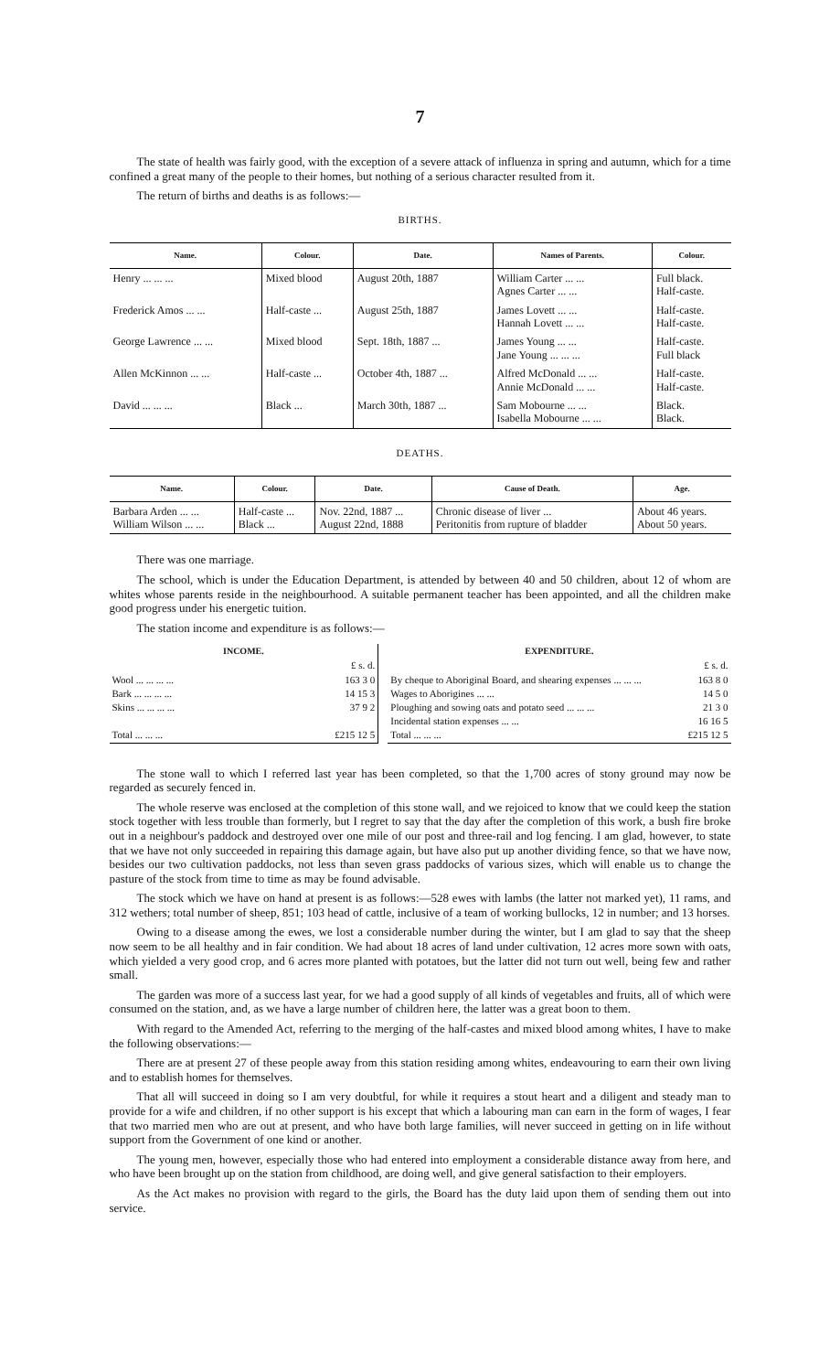7
The state of health was fairly good, with the exception of a severe attack of influenza in spring and autumn, which for a time confined a great many of the people to their homes, but nothing of a serious character resulted from it.
The return of births and deaths is as follows:—
BIRTHS.
| Name. | Colour. | Date. | Names of Parents. | Colour. |
| --- | --- | --- | --- | --- |
| Henry ... ... ... | Mixed blood | August 20th, 1887 | William Carter ... ... Agnes Carter ... ... | Full black. Half-caste. |
| Frederick Amos ... ... | Half-caste ... | August 25th, 1887 | James Lovett ... ... Hannah Lovett ... ... | Half-caste. Half-caste. |
| George Lawrence ... ... | Mixed blood | Sept. 18th, 1887 ... | James Young ... ... Jane Young ... ... ... | Half-caste. Full black |
| Allen McKinnon ... ... | Half-caste ... | October 4th, 1887 ... | Alfred McDonald ... ... Annie McDonald ... ... | Half-caste. Half-caste. |
| David ... ... ... | Black ... | March 30th, 1887 ... | Sam Mobourne ... ... Isabella Mobourne ... ... | Black. Black. |
DEATHS.
| Name. | Colour. | Date. | Cause of Death. | Age. |
| --- | --- | --- | --- | --- |
| Barbara Arden ... ... William Wilson ... ... | Half-caste ... Black ... | Nov. 22nd, 1887 ... August 22nd, 1888 | Chronic disease of liver ... Peritonitis from rupture of bladder | About 46 years. About 50 years. |
There was one marriage.
The school, which is under the Education Department, is attended by between 40 and 50 children, about 12 of whom are whites whose parents reside in the neighbourhood. A suitable permanent teacher has been appointed, and all the children make good progress under his energetic tuition.
The station income and expenditure is as follows:—
| INCOME. | |
| --- | --- |
| | £ s. d. |
| Wool ... ... ... ... | 163 3 0 |
| Bark ... ... ... ... | 14 15 3 |
| Skins ... ... ... ... | 37 9 2 |
| Total ... ... ... | £215 12 5 |
| EXPENDITURE. | |
| --- | --- |
| | £ s. d. |
| By cheque to Aboriginal Board, and shearing expenses ... ... ... | 163 8 0 |
| Wages to Aborigines ... ... | 14 5 0 |
| Ploughing and sowing oats and potato seed ... ... ... | 21 3 0 |
| Incidental station expenses ... ... | 16 16 5 |
| Total ... ... ... | £215 12 5 |
The stone wall to which I referred last year has been completed, so that the 1,700 acres of stony ground may now be regarded as securely fenced in.
The whole reserve was enclosed at the completion of this stone wall, and we rejoiced to know that we could keep the station stock together with less trouble than formerly, but I regret to say that the day after the completion of this work, a bush fire broke out in a neighbour's paddock and destroyed over one mile of our post and three-rail and log fencing. I am glad, however, to state that we have not only succeeded in repairing this damage again, but have also put up another dividing fence, so that we have now, besides our two cultivation paddocks, not less than seven grass paddocks of various sizes, which will enable us to change the pasture of the stock from time to time as may be found advisable.
The stock which we have on hand at present is as follows:—528 ewes with lambs (the latter not marked yet), 11 rams, and 312 wethers; total number of sheep, 851; 103 head of cattle, inclusive of a team of working bullocks, 12 in number; and 13 horses.
Owing to a disease among the ewes, we lost a considerable number during the winter, but I am glad to say that the sheep now seem to be all healthy and in fair condition. We had about 18 acres of land under cultivation, 12 acres more sown with oats, which yielded a very good crop, and 6 acres more planted with potatoes, but the latter did not turn out well, being few and rather small.
The garden was more of a success last year, for we had a good supply of all kinds of vegetables and fruits, all of which were consumed on the station, and, as we have a large number of children here, the latter was a great boon to them.
With regard to the Amended Act, referring to the merging of the half-castes and mixed blood among whites, I have to make the following observations:—
There are at present 27 of these people away from this station residing among whites, endeavouring to earn their own living and to establish homes for themselves.
That all will succeed in doing so I am very doubtful, for while it requires a stout heart and a diligent and steady man to provide for a wife and children, if no other support is his except that which a labouring man can earn in the form of wages, I fear that two married men who are out at present, and who have both large families, will never succeed in getting on in life without support from the Government of one kind or another.
The young men, however, especially those who had entered into employment a considerable distance away from here, and who have been brought up on the station from childhood, are doing well, and give general satisfaction to their employers.
As the Act makes no provision with regard to the girls, the Board has the duty laid upon them of sending them out into service.